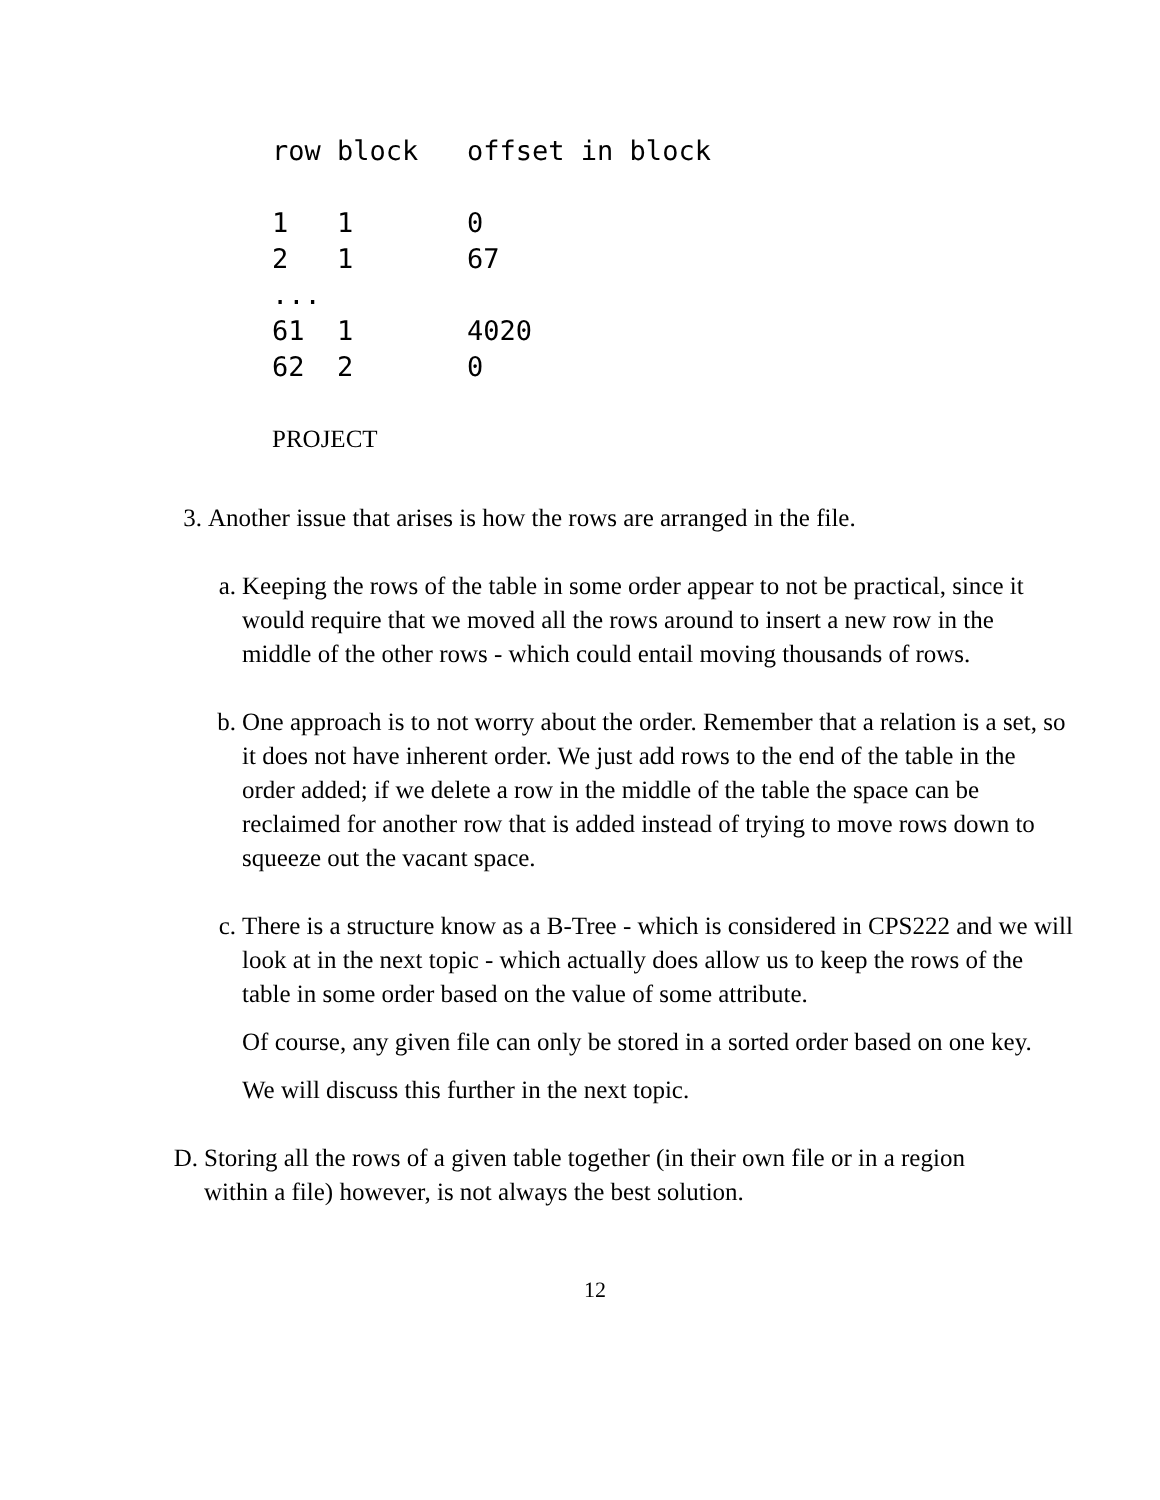row block   offset in block

1   1       0
2   1       67
...
61  1       4020
62  2       0
PROJECT
3. Another issue that arises is how the rows are arranged in the file.
a. Keeping the rows of the table in some order appear to not be practical, since it would require that we moved all the rows around to insert a new row in the middle of the other rows - which could entail moving thousands of rows.
b. One approach is to not worry about the order. Remember that a relation is a set, so it does not have inherent order. We just add rows to the end of the table in the order added; if we delete a row in the middle of the table the space can be reclaimed for another row that is added instead of trying to move rows down to squeeze out the vacant space.
c. There is a structure know as a B-Tree - which is considered in CPS222 and we will look at in the next topic - which actually does allow us to keep the rows of the table in some order based on the value of some attribute.
Of course, any given file can only be stored in a sorted order based on one key.
We will discuss this further in the next topic.
D. Storing all the rows of a given table together (in their own file or in a region within a file) however, is not always the best solution.
12